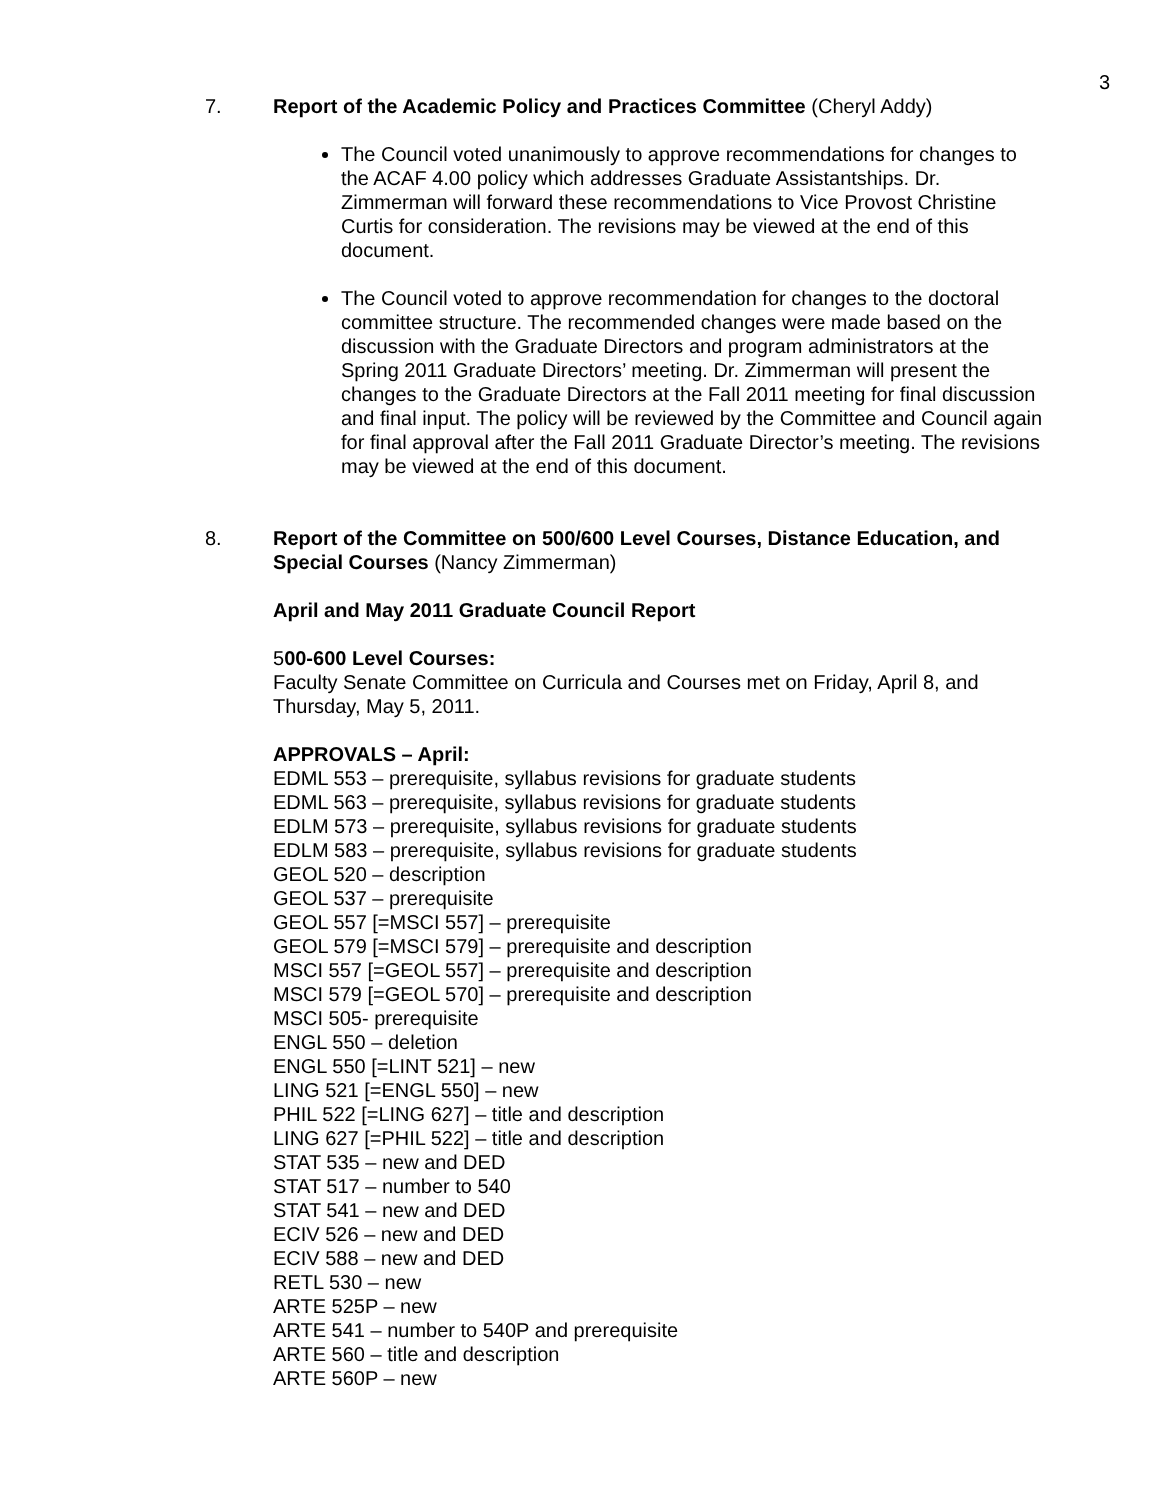3
7. Report of the Academic Policy and Practices Committee (Cheryl Addy)
The Council voted unanimously to approve recommendations for changes to the ACAF 4.00 policy which addresses Graduate Assistantships. Dr. Zimmerman will forward these recommendations to Vice Provost Christine Curtis for consideration. The revisions may be viewed at the end of this document.
The Council voted to approve recommendation for changes to the doctoral committee structure. The recommended changes were made based on the discussion with the Graduate Directors and program administrators at the Spring 2011 Graduate Directors’ meeting. Dr. Zimmerman will present the changes to the Graduate Directors at the Fall 2011 meeting for final discussion and final input. The policy will be reviewed by the Committee and Council again for final approval after the Fall 2011 Graduate Director’s meeting. The revisions may be viewed at the end of this document.
8. Report of the Committee on 500/600 Level Courses, Distance Education, and Special Courses (Nancy Zimmerman)
April and May 2011 Graduate Council Report
500-600 Level Courses:
Faculty Senate Committee on Curricula and Courses met on Friday, April 8, and Thursday, May 5, 2011.
APPROVALS – April:
EDML 553 – prerequisite, syllabus revisions for graduate students
EDML 563 – prerequisite, syllabus revisions for graduate students
EDLM 573 – prerequisite, syllabus revisions for graduate students
EDLM 583 – prerequisite, syllabus revisions for graduate students
GEOL 520 – description
GEOL 537 – prerequisite
GEOL 557 [=MSCI 557] – prerequisite
GEOL 579 [=MSCI 579] – prerequisite and description
MSCI 557 [=GEOL 557] – prerequisite and description
MSCI 579 [=GEOL 570] – prerequisite and description
MSCI 505- prerequisite
ENGL 550 – deletion
ENGL 550 [=LINT 521] – new
LING 521 [=ENGL 550] – new
PHIL 522 [=LING 627] – title and description
LING 627 [=PHIL 522] – title and description
STAT 535 – new and DED
STAT 517 – number to 540
STAT 541 – new and DED
ECIV 526 – new and DED
ECIV 588 – new and DED
RETL 530 – new
ARTE 525P – new
ARTE 541 – number to 540P and prerequisite
ARTE 560 – title and description
ARTE 560P – new